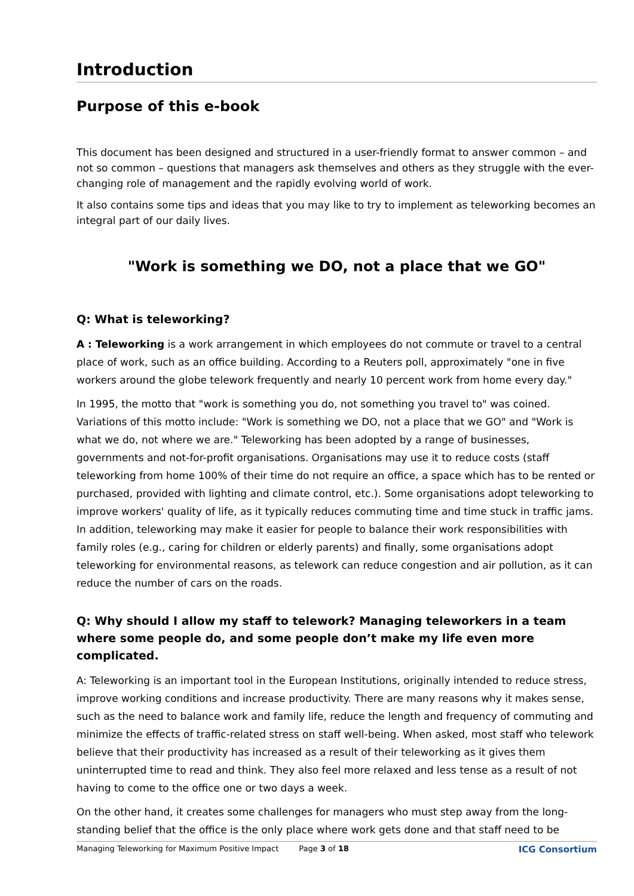Introduction
Purpose of this e-book
This document has been designed and structured in a user-friendly format to answer common – and not so common – questions that managers ask themselves and others as they struggle with the ever-changing role of management and the rapidly evolving world of work.
It also contains some tips and ideas that you may like to try to implement as teleworking becomes an integral part of our daily lives.
"Work is something we DO, not a place that we GO"
Q: What is teleworking?
A : Teleworking is a work arrangement in which employees do not commute or travel to a central place of work, such as an office building. According to a Reuters poll, approximately "one in five workers around the globe telework frequently and nearly 10 percent work from home every day."
In 1995, the motto that "work is something you do, not something you travel to" was coined. Variations of this motto include: "Work is something we DO, not a place that we GO" and "Work is what we do, not where we are." Teleworking has been adopted by a range of businesses, governments and not-for-profit organisations. Organisations may use it to reduce costs (staff teleworking from home 100% of their time do not require an office, a space which has to be rented or purchased, provided with lighting and climate control, etc.). Some organisations adopt teleworking to improve workers' quality of life, as it typically reduces commuting time and time stuck in traffic jams. In addition, teleworking may make it easier for people to balance their work responsibilities with family roles (e.g., caring for children or elderly parents) and finally, some organisations adopt teleworking for environmental reasons, as telework can reduce congestion and air pollution, as it can reduce the number of cars on the roads.
Q: Why should I allow my staff to telework? Managing teleworkers in a team where some people do, and some people don’t make my life even more complicated.
A: Teleworking is an important tool in the European Institutions, originally intended to reduce stress, improve working conditions and increase productivity. There are many reasons why it makes sense, such as the need to balance work and family life, reduce the length and frequency of commuting and minimize the effects of traffic-related stress on staff well-being. When asked, most staff who telework believe that their productivity has increased as a result of their teleworking as it gives them uninterrupted time to read and think. They also feel more relaxed and less tense as a result of not having to come to the office one or two days a week.
On the other hand, it creates some challenges for managers who must step away from the long-standing belief that the office is the only place where work gets done and that staff need to be
Managing Teleworking for Maximum Positive Impact Page 3 of 18 ICG Consortium